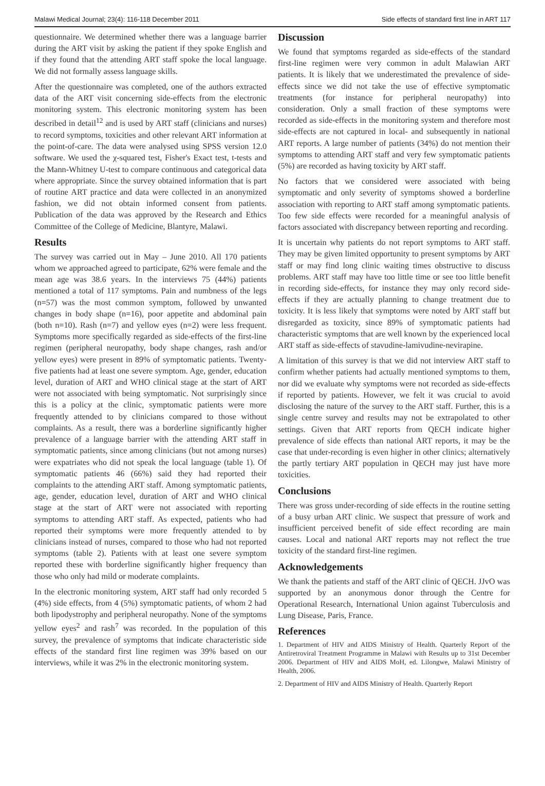Malawi Medical Journal; 23(4): 116-118 December 2011 Side effects of standard first line in ART 117
questionnaire. We determined whether there was a language barrier during the ART visit by asking the patient if they spoke English and if they found that the attending ART staff spoke the local language. We did not formally assess language skills.
After the questionnaire was completed, one of the authors extracted data of the ART visit concerning side-effects from the electronic monitoring system. This electronic monitoring system has been described in detail<sup>12</sup> and is used by ART staff (clinicians and nurses) to record symptoms, toxicities and other relevant ART information at the point-of-care. The data were analysed using SPSS version 12.0 software. We used the χ-squared test, Fisher's Exact test, t-tests and the Mann-Whitney U-test to compare continuous and categorical data where appropriate. Since the survey obtained information that is part of routine ART practice and data were collected in an anonymized fashion, we did not obtain informed consent from patients. Publication of the data was approved by the Research and Ethics Committee of the College of Medicine, Blantyre, Malawi.
Results
The survey was carried out in May – June 2010. All 170 patients whom we approached agreed to participate, 62% were female and the mean age was 38.6 years. In the interviews 75 (44%) patients mentioned a total of 117 symptoms. Pain and numbness of the legs (n=57) was the most common symptom, followed by unwanted changes in body shape (n=16), poor appetite and abdominal pain (both n=10). Rash (n=7) and yellow eyes (n=2) were less frequent. Symptoms more specifically regarded as side-effects of the first-line regimen (peripheral neuropathy, body shape changes, rash and/or yellow eyes) were present in 89% of symptomatic patients. Twenty-five patients had at least one severe symptom. Age, gender, education level, duration of ART and WHO clinical stage at the start of ART were not associated with being symptomatic. Not surprisingly since this is a policy at the clinic, symptomatic patients were more frequently attended to by clinicians compared to those without complaints. As a result, there was a borderline significantly higher prevalence of a language barrier with the attending ART staff in symptomatic patients, since among clinicians (but not among nurses) were expatriates who did not speak the local language (table 1). Of symptomatic patients 46 (66%) said they had reported their complaints to the attending ART staff. Among symptomatic patients, age, gender, education level, duration of ART and WHO clinical stage at the start of ART were not associated with reporting symptoms to attending ART staff. As expected, patients who had reported their symptoms were more frequently attended to by clinicians instead of nurses, compared to those who had not reported symptoms (table 2). Patients with at least one severe symptom reported these with borderline significantly higher frequency than those who only had mild or moderate complaints.
In the electronic monitoring system, ART staff had only recorded 5 (4%) side effects, from 4 (5%) symptomatic patients, of whom 2 had both lipodystrophy and peripheral neuropathy. None of the symptoms yellow eyes<sup>2</sup> and rash<sup>7</sup> was recorded. In the population of this survey, the prevalence of symptoms that indicate characteristic side effects of the standard first line regimen was 39% based on our interviews, while it was 2% in the electronic monitoring system.
Discussion
We found that symptoms regarded as side-effects of the standard first-line regimen were very common in adult Malawian ART patients. It is likely that we underestimated the prevalence of side-effects since we did not take the use of effective symptomatic treatments (for instance for peripheral neuropathy) into consideration. Only a small fraction of these symptoms were recorded as side-effects in the monitoring system and therefore most side-effects are not captured in local- and subsequently in national ART reports. A large number of patients (34%) do not mention their symptoms to attending ART staff and very few symptomatic patients (5%) are recorded as having toxicity by ART staff.
No factors that we considered were associated with being symptomatic and only severity of symptoms showed a borderline association with reporting to ART staff among symptomatic patients. Too few side effects were recorded for a meaningful analysis of factors associated with discrepancy between reporting and recording.
It is uncertain why patients do not report symptoms to ART staff. They may be given limited opportunity to present symptoms by ART staff or may find long clinic waiting times obstructive to discuss problems. ART staff may have too little time or see too little benefit in recording side-effects, for instance they may only record side-effects if they are actually planning to change treatment due to toxicity. It is less likely that symptoms were noted by ART staff but disregarded as toxicity, since 89% of symptomatic patients had characteristic symptoms that are well known by the experienced local ART staff as side-effects of stavudine-lamivudine-nevirapine.
A limitation of this survey is that we did not interview ART staff to confirm whether patients had actually mentioned symptoms to them, nor did we evaluate why symptoms were not recorded as side-effects if reported by patients. However, we felt it was crucial to avoid disclosing the nature of the survey to the ART staff. Further, this is a single centre survey and results may not be extrapolated to other settings. Given that ART reports from QECH indicate higher prevalence of side effects than national ART reports, it may be the case that under-recording is even higher in other clinics; alternatively the partly tertiary ART population in QECH may just have more toxicities.
Conclusions
There was gross under-recording of side effects in the routine setting of a busy urban ART clinic. We suspect that pressure of work and insufficient perceived benefit of side effect recording are main causes. Local and national ART reports may not reflect the true toxicity of the standard first-line regimen.
Acknowledgements
We thank the patients and staff of the ART clinic of QECH. JJvO was supported by an anonymous donor through the Centre for Operational Research, International Union against Tuberculosis and Lung Disease, Paris, France.
References
1. Department of HIV and AIDS Ministry of Health. Quarterly Report of the Antiretroviral Treatment Programme in Malawi with Results up to 31st December 2006. Department of HIV and AIDS MoH, ed. Lilongwe, Malawi Ministry of Health, 2006.
2. Department of HIV and AIDS Ministry of Health. Quarterly Report